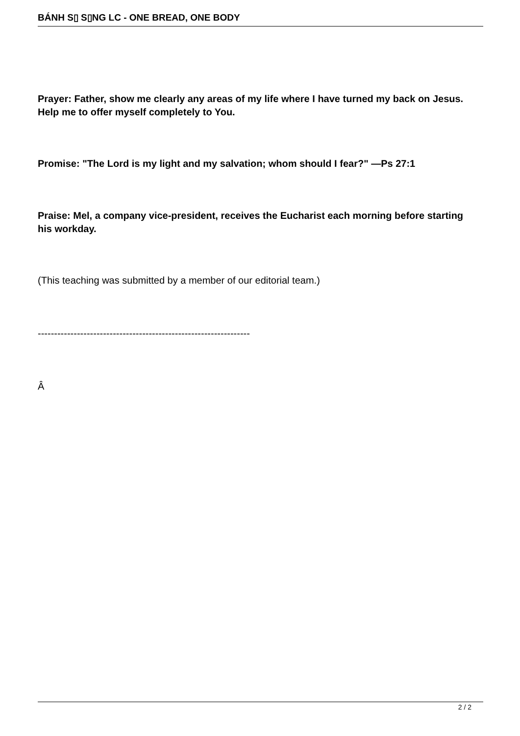BÁNH S▯ S▯NG LC - ONE BREAD, ONE BODY
Prayer: Father, show me clearly any areas of my life where I have turned my back on Jesus. Help me to offer myself completely to You.
Promise: "The Lord is my light and my salvation; whom should I fear?" —Ps 27:1
Praise: Mel, a company vice-president, receives the Eucharist each morning before starting his workday.
(This teaching was submitted by a member of our editorial team.)
-----------------------------------------------------------------
Â
2 / 2